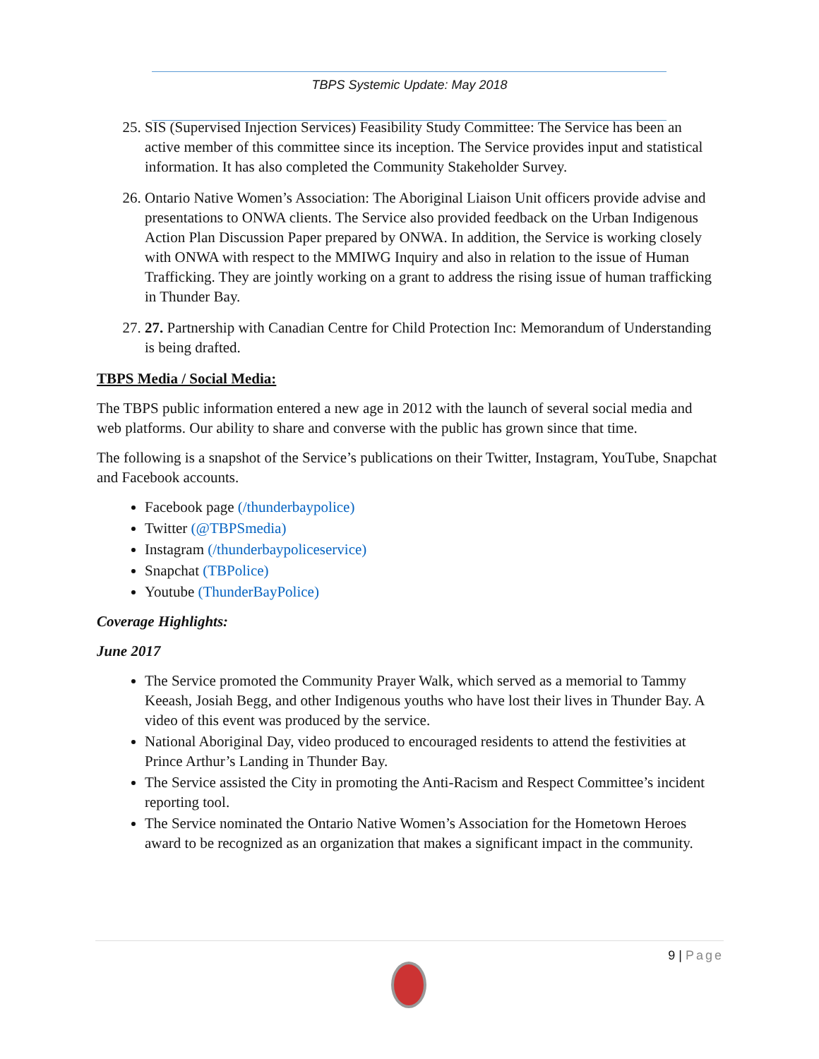TBPS Systemic Update: May 2018
25. SIS (Supervised Injection Services) Feasibility Study Committee: The Service has been an active member of this committee since its inception. The Service provides input and statistical information. It has also completed the Community Stakeholder Survey.
26. Ontario Native Women’s Association: The Aboriginal Liaison Unit officers provide advise and presentations to ONWA clients. The Service also provided feedback on the Urban Indigenous Action Plan Discussion Paper prepared by ONWA. In addition, the Service is working closely with ONWA with respect to the MMIWG Inquiry and also in relation to the issue of Human Trafficking. They are jointly working on a grant to address the rising issue of human trafficking in Thunder Bay.
27. 27. Partnership with Canadian Centre for Child Protection Inc: Memorandum of Understanding is being drafted.
TBPS Media / Social Media:
The TBPS public information entered a new age in 2012 with the launch of several social media and web platforms. Our ability to share and converse with the public has grown since that time.
The following is a snapshot of the Service’s publications on their Twitter, Instagram, YouTube, Snapchat and Facebook accounts.
Facebook page (/thunderbaypolice)
Twitter (@TBPSmedia)
Instagram (/thunderbaypoliceservice)
Snapchat (TBPolice)
Youtube (ThunderBayPolice)
Coverage Highlights:
June 2017
The Service promoted the Community Prayer Walk, which served as a memorial to Tammy Keeash, Josiah Begg, and other Indigenous youths who have lost their lives in Thunder Bay. A video of this event was produced by the service.
National Aboriginal Day, video produced to encouraged residents to attend the festivities at Prince Arthur’s Landing in Thunder Bay.
The Service assisted the City in promoting the Anti-Racism and Respect Committee’s incident reporting tool.
The Service nominated the Ontario Native Women’s Association for the Hometown Heroes award to be recognized as an organization that makes a significant impact in the community.
9 | Page